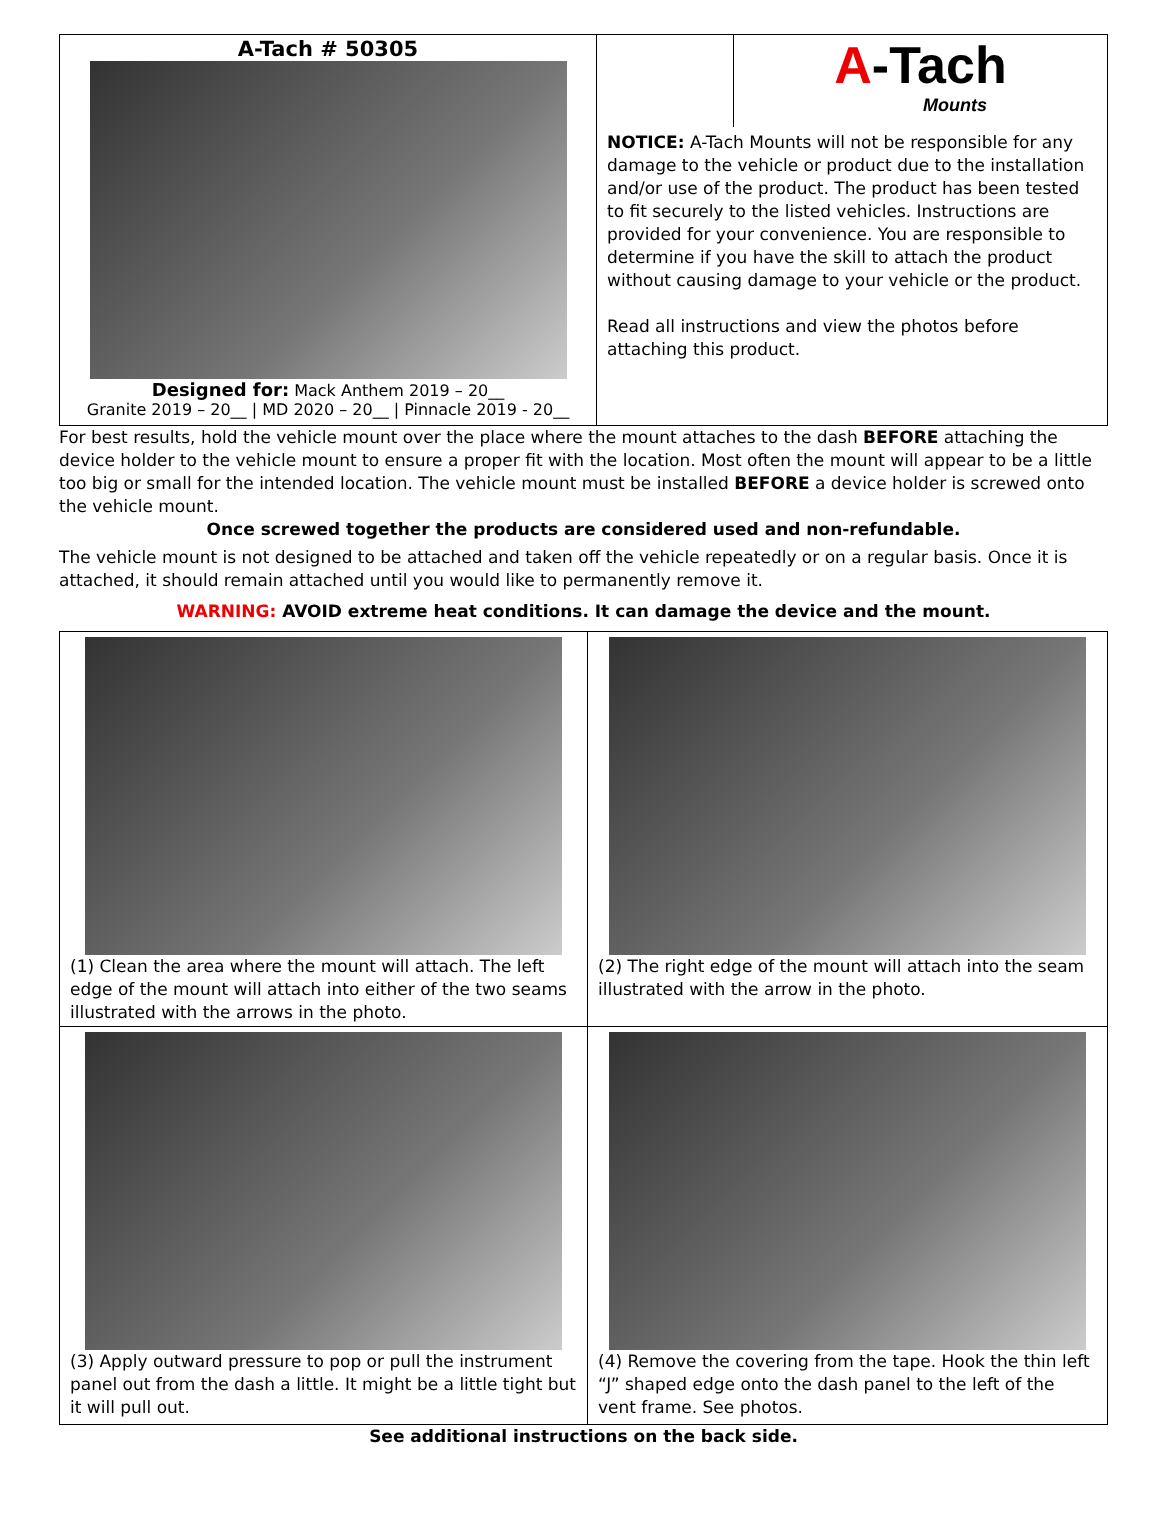A-Tach # 50305
Designed for: Mack Anthem 2019 – 20__
Granite 2019 – 20__ | MD 2020 – 20__ | Pinnacle 2019 - 20__
A-Tach
Mounts
NOTICE: A-Tach Mounts will not be responsible for any damage to the vehicle or product due to the installation and/or use of the product. The product has been tested to fit securely to the listed vehicles. Instructions are provided for your convenience. You are responsible to determine if you have the skill to attach the product without causing damage to your vehicle or the product.
Read all instructions and view the photos before attaching this product.
For best results, hold the vehicle mount over the place where the mount attaches to the dash BEFORE attaching the device holder to the vehicle mount to ensure a proper fit with the location. Most often the mount will appear to be a little too big or small for the intended location. The vehicle mount must be installed BEFORE a device holder is screwed onto the vehicle mount.
Once screwed together the products are considered used and non-refundable.
The vehicle mount is not designed to be attached and taken off the vehicle repeatedly or on a regular basis. Once it is attached, it should remain attached until you would like to permanently remove it.
WARNING: AVOID extreme heat conditions. It can damage the device and the mount.
(1) Clean the area where the mount will attach. The left edge of the mount will attach into either of the two seams illustrated with the arrows in the photo.
(2) The right edge of the mount will attach into the seam illustrated with the arrow in the photo.
(3) Apply outward pressure to pop or pull the instrument panel out from the dash a little. It might be a little tight but it will pull out.
(4) Remove the covering from the tape. Hook the thin left “J” shaped edge onto the dash panel to the left of the vent frame. See photos.
See additional instructions on the back side.